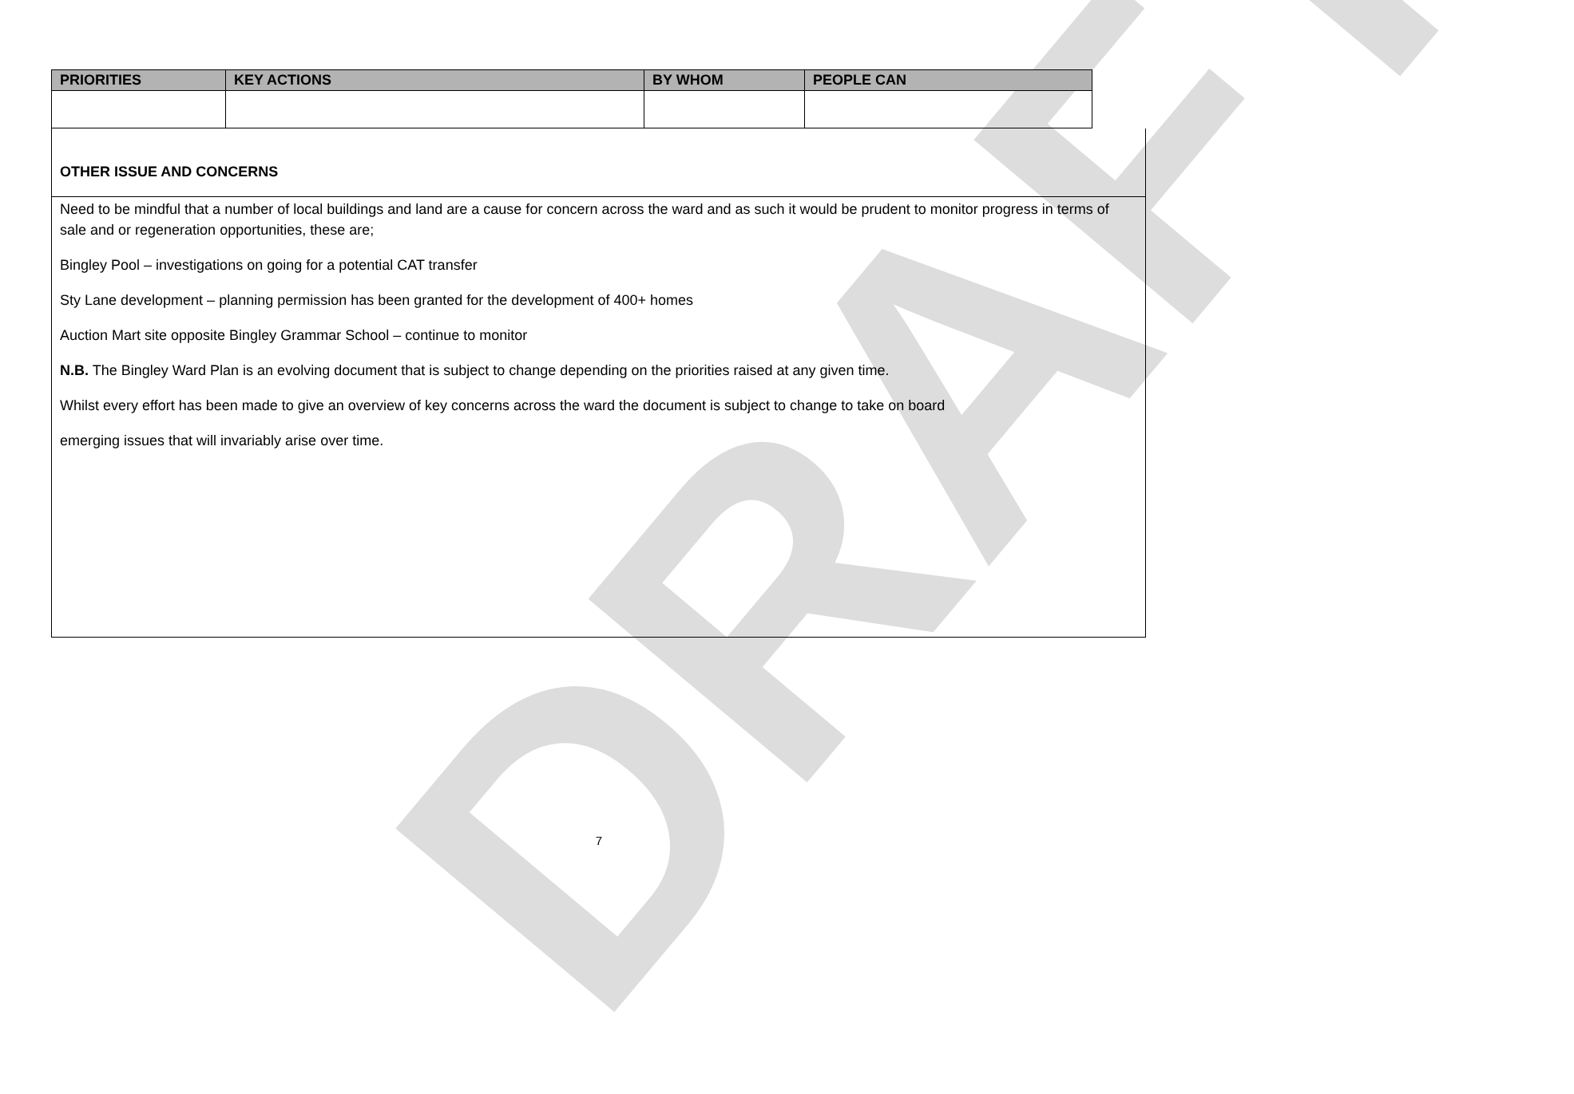DRAFT
| PRIORITIES | KEY ACTIONS | BY WHOM | PEOPLE CAN |
| --- | --- | --- | --- |
OTHER ISSUE AND CONCERNS
Need to be mindful that a number of local buildings and land are a cause for concern across the ward and as such it would be prudent to monitor progress in terms of sale and or regeneration opportunities, these are;
Bingley Pool – investigations on going for a potential CAT transfer
Sty Lane development – planning permission has been granted for the development of 400+ homes
Auction Mart site opposite Bingley Grammar School – continue to monitor
N.B. The Bingley Ward Plan is an evolving document that is subject to change depending on the priorities raised at any given time.
Whilst every effort has been made to give an overview of key concerns across the ward the document is subject to change to take on board
emerging issues that will invariably arise over time.
7